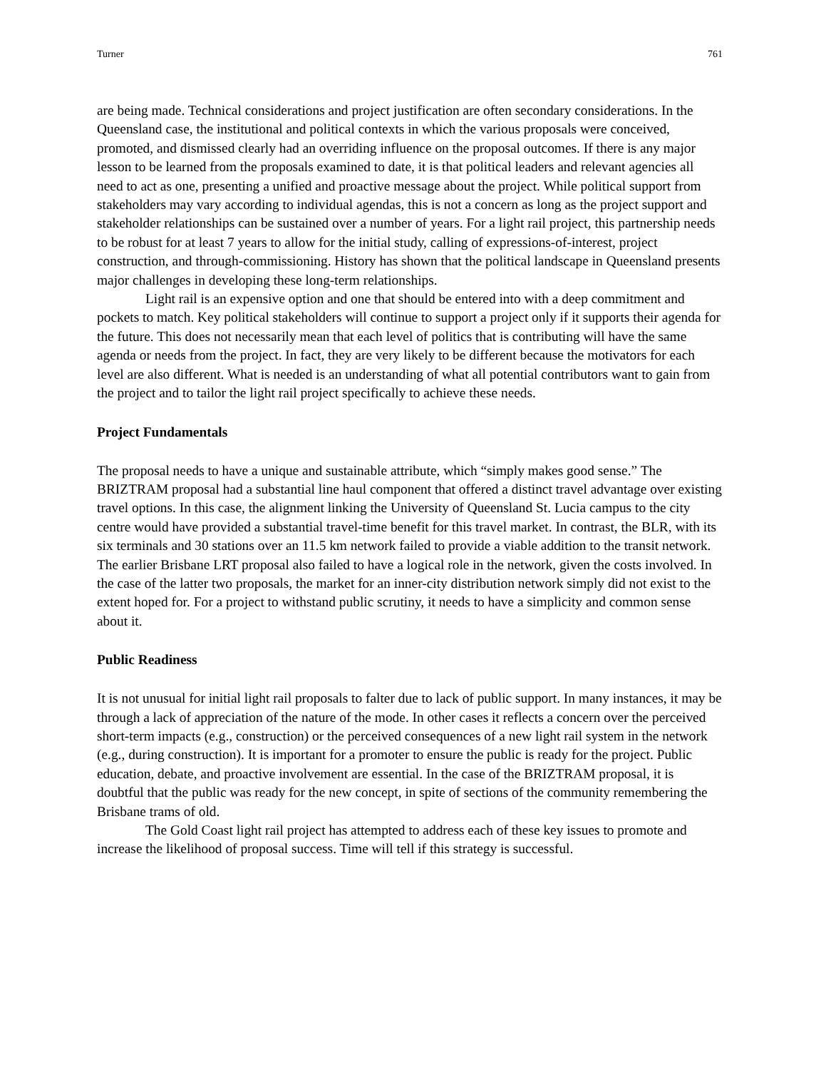Turner 761
are being made. Technical considerations and project justification are often secondary considerations. In the Queensland case, the institutional and political contexts in which the various proposals were conceived, promoted, and dismissed clearly had an overriding influence on the proposal outcomes. If there is any major lesson to be learned from the proposals examined to date, it is that political leaders and relevant agencies all need to act as one, presenting a unified and proactive message about the project. While political support from stakeholders may vary according to individual agendas, this is not a concern as long as the project support and stakeholder relationships can be sustained over a number of years. For a light rail project, this partnership needs to be robust for at least 7 years to allow for the initial study, calling of expressions-of-interest, project construction, and through-commissioning. History has shown that the political landscape in Queensland presents major challenges in developing these long-term relationships.
Light rail is an expensive option and one that should be entered into with a deep commitment and pockets to match. Key political stakeholders will continue to support a project only if it supports their agenda for the future. This does not necessarily mean that each level of politics that is contributing will have the same agenda or needs from the project. In fact, they are very likely to be different because the motivators for each level are also different. What is needed is an understanding of what all potential contributors want to gain from the project and to tailor the light rail project specifically to achieve these needs.
Project Fundamentals
The proposal needs to have a unique and sustainable attribute, which “simply makes good sense.” The BRIZTRAM proposal had a substantial line haul component that offered a distinct travel advantage over existing travel options. In this case, the alignment linking the University of Queensland St. Lucia campus to the city centre would have provided a substantial travel-time benefit for this travel market. In contrast, the BLR, with its six terminals and 30 stations over an 11.5 km network failed to provide a viable addition to the transit network. The earlier Brisbane LRT proposal also failed to have a logical role in the network, given the costs involved. In the case of the latter two proposals, the market for an inner-city distribution network simply did not exist to the extent hoped for. For a project to withstand public scrutiny, it needs to have a simplicity and common sense about it.
Public Readiness
It is not unusual for initial light rail proposals to falter due to lack of public support. In many instances, it may be through a lack of appreciation of the nature of the mode. In other cases it reflects a concern over the perceived short-term impacts (e.g., construction) or the perceived consequences of a new light rail system in the network (e.g., during construction). It is important for a promoter to ensure the public is ready for the project. Public education, debate, and proactive involvement are essential. In the case of the BRIZTRAM proposal, it is doubtful that the public was ready for the new concept, in spite of sections of the community remembering the Brisbane trams of old.
The Gold Coast light rail project has attempted to address each of these key issues to promote and increase the likelihood of proposal success. Time will tell if this strategy is successful.